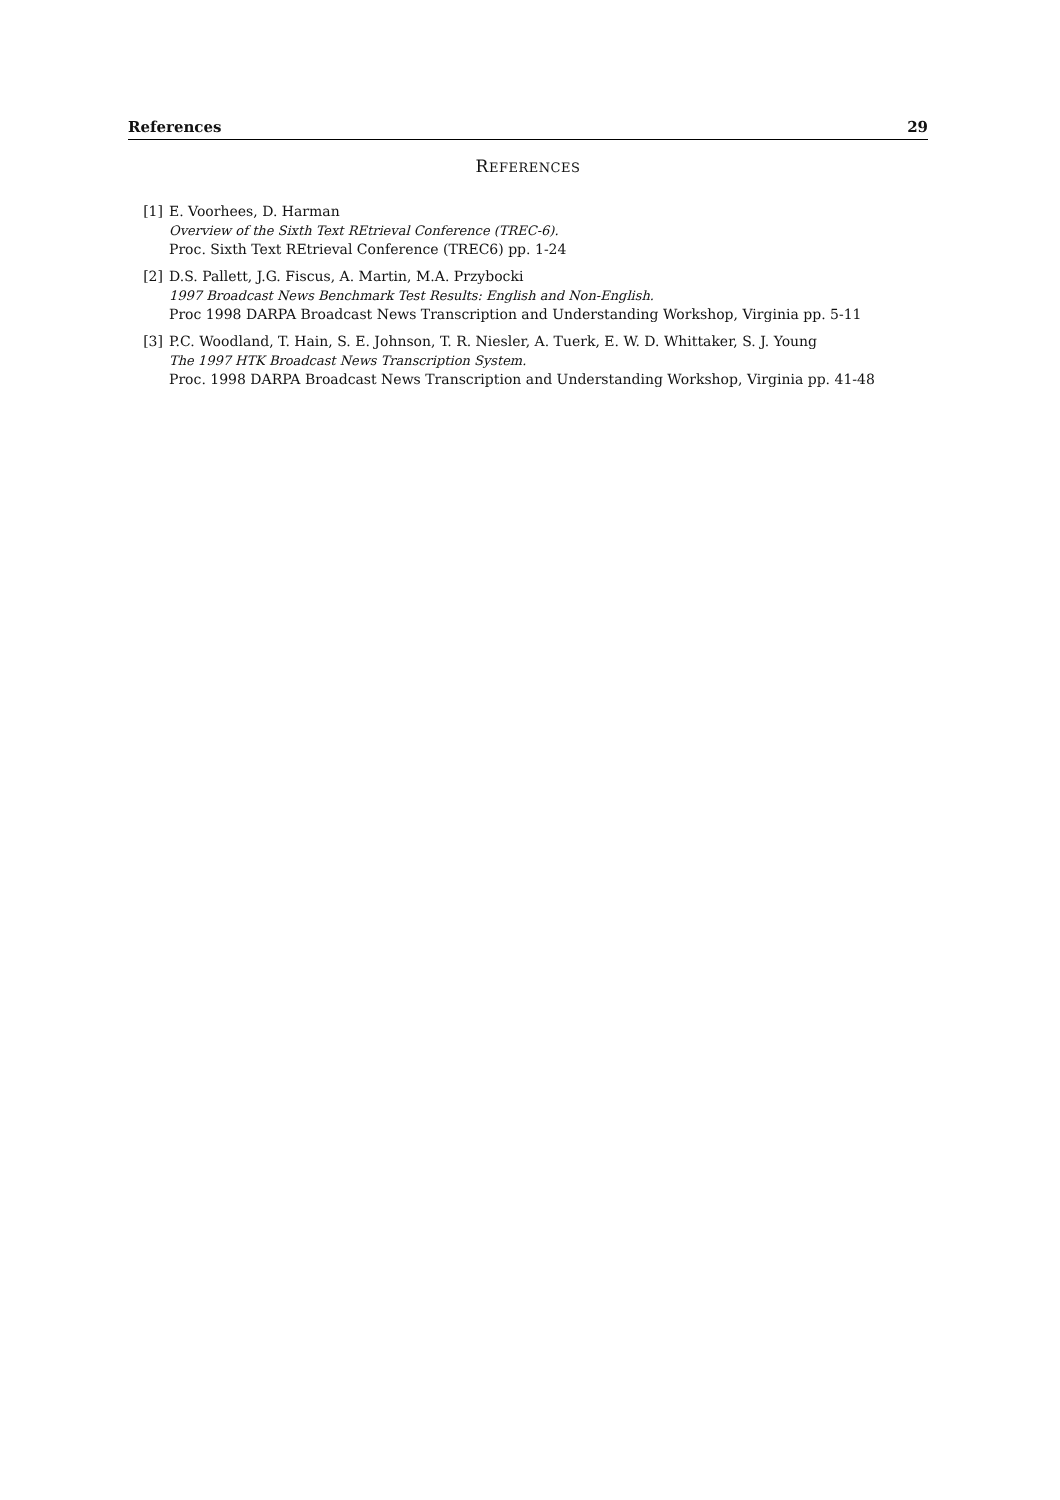References 29
REFERENCES
[1] E. Voorhees, D. Harman
Overview of the Sixth Text REtrieval Conference (TREC-6).
Proc. Sixth Text REtrieval Conference (TREC6) pp. 1-24
[2] D.S. Pallett, J.G. Fiscus, A. Martin, M.A. Przybocki
1997 Broadcast News Benchmark Test Results: English and Non-English.
Proc 1998 DARPA Broadcast News Transcription and Understanding Workshop, Virginia pp. 5-11
[3] P.C. Woodland, T. Hain, S. E. Johnson, T. R. Niesler, A. Tuerk, E. W. D. Whittaker, S. J. Young
The 1997 HTK Broadcast News Transcription System.
Proc. 1998 DARPA Broadcast News Transcription and Understanding Workshop, Virginia pp. 41-48